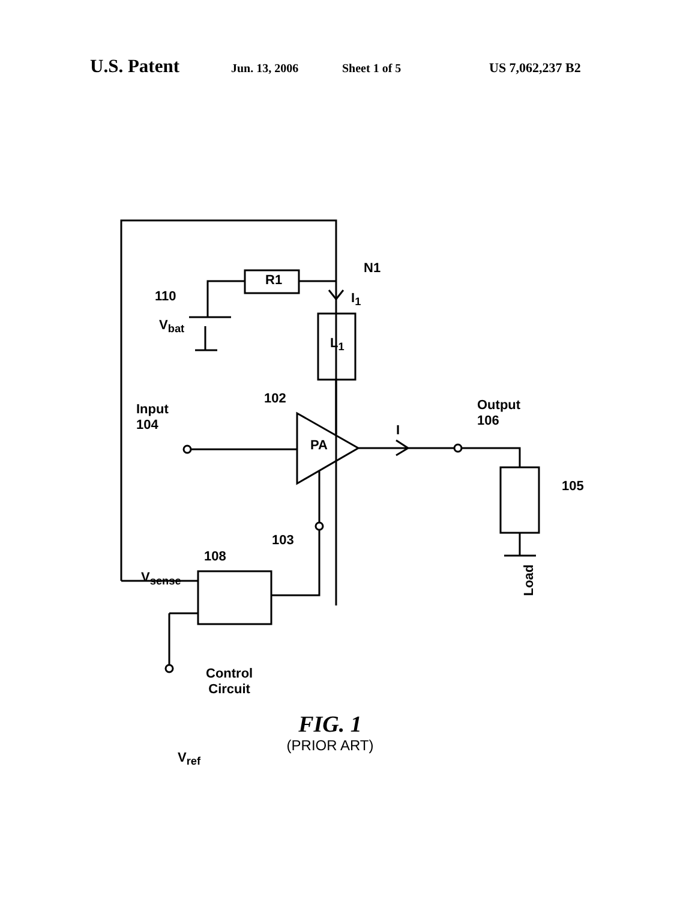U.S. Patent Jun. 13, 2006 Sheet 1 of 5 US 7,062,237 B2
R1
N1
I<sub>1</sub>
110
V<sub>bat</sub>
L<sub>1</sub>
102
Input
104
PA
I
Output
106
105
Load
103
108
V<sub>sense</sub>
Control
Circuit
V<sub>ref</sub>
FIG. 1
(PRIOR ART)